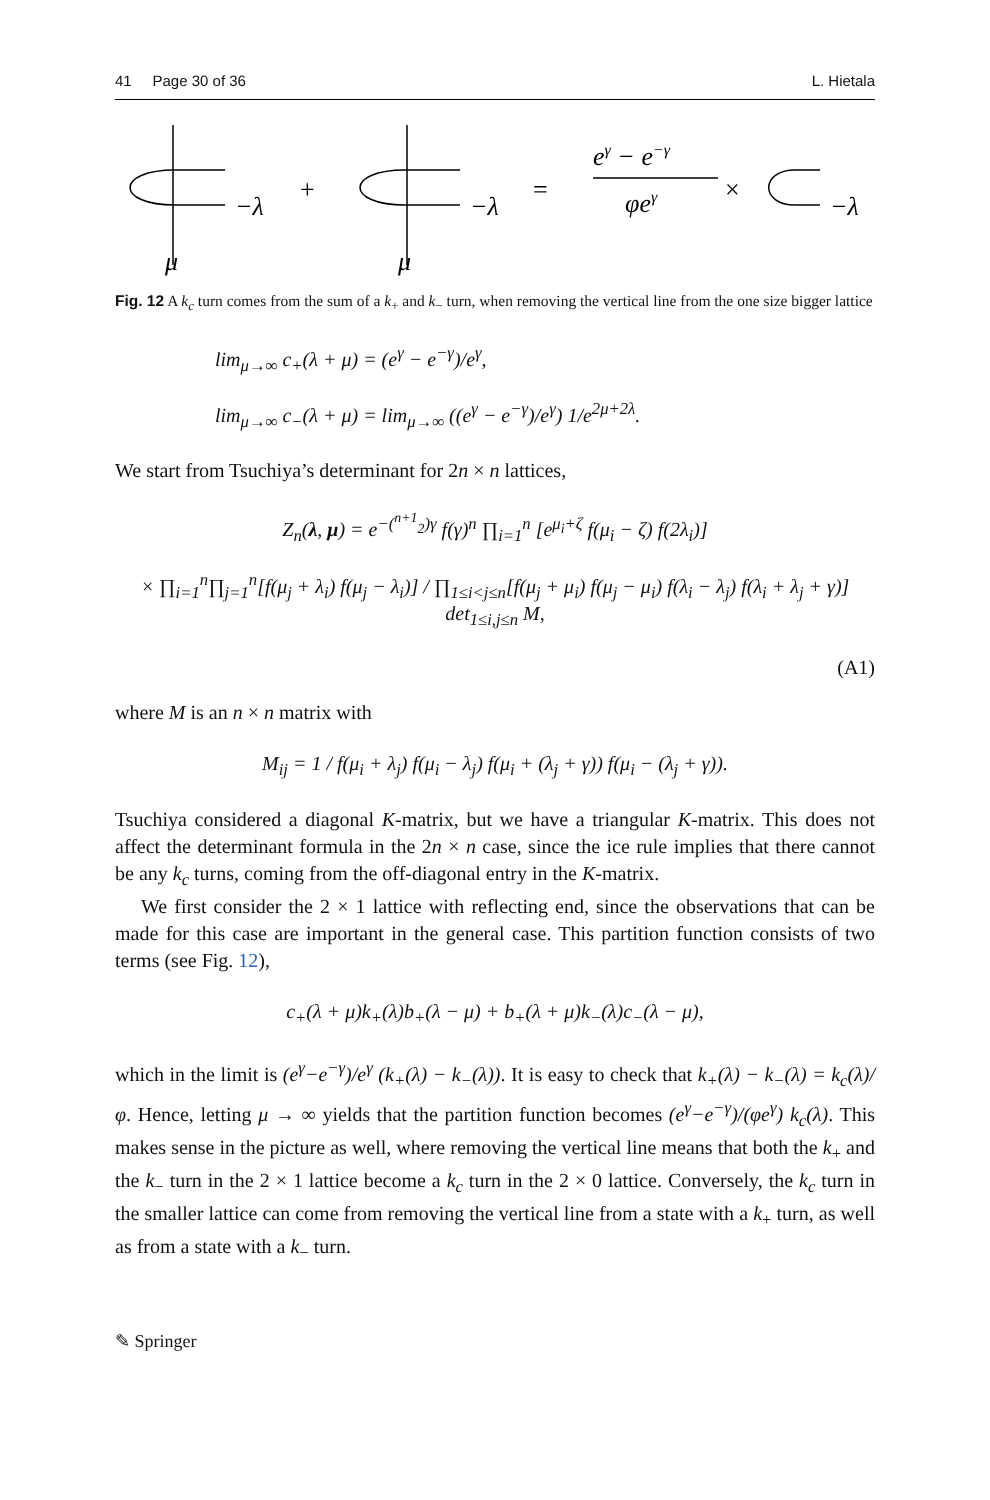41 Page 30 of 36 L. Hietala
−λ
+
−λ
=
eγ − e−γ
φeγ
×
−λ
μ
μ
Fig. 12 A k<sub>c</sub> turn comes from the sum of a k<sub>+</sub> and k<sub>−</sub> turn, when removing the vertical line from the one size bigger lattice
lim<sub>μ→∞</sub> c<sub>+</sub>(λ + μ) = (e<sup>γ</sup> − e<sup>−γ</sup>)/e<sup>γ</sup>,
lim<sub>μ→∞</sub> c<sub>−</sub>(λ + μ) = lim<sub>μ→∞</sub> ((e<sup>γ</sup> − e<sup>−γ</sup>)/e<sup>γ</sup>) 1/e<sup>2μ+2λ</sup>.
We start from Tsuchiya’s determinant for 2n × n lattices,
Z<sub>n</sub>(λ, μ) = e<sup>−(<sup>n+1</sup><sub>2</sub>)γ</sup> f(γ)<sup>n</sup> ∏<sub>i=1</sub><sup>n</sup> [e<sup>μ<sub>i</sub>+ζ</sup> f(μ<sub>i</sub> − ζ) f(2λ<sub>i</sub>)]
× ∏<sub>i=1</sub><sup>n</sup>∏<sub>j=1</sub><sup>n</sup>[f(μ<sub>j</sub> + λ<sub>i</sub>) f(μ<sub>j</sub> − λ<sub>i</sub>)] / ∏<sub>1≤i<j≤n</sub>[f(μ<sub>j</sub> + μ<sub>i</sub>) f(μ<sub>j</sub> − μ<sub>i</sub>) f(λ<sub>i</sub> − λ<sub>j</sub>) f(λ<sub>i</sub> + λ<sub>j</sub> + γ)] det<sub>1≤i,j≤n</sub> M,
(A1)
where M is an n × n matrix with
M<sub>ij</sub> = 1 / f(μ<sub>i</sub> + λ<sub>j</sub>) f(μ<sub>i</sub> − λ<sub>j</sub>) f(μ<sub>i</sub> + (λ<sub>j</sub> + γ)) f(μ<sub>i</sub> − (λ<sub>j</sub> + γ)).
Tsuchiya considered a diagonal K-matrix, but we have a triangular K-matrix. This does not affect the determinant formula in the 2n × n case, since the ice rule implies that there cannot be any k<sub>c</sub> turns, coming from the off-diagonal entry in the K-matrix.
We first consider the 2 × 1 lattice with reflecting end, since the observations that can be made for this case are important in the general case. This partition function consists of two terms (see Fig. 12),
c<sub>+</sub>(λ + μ)k<sub>+</sub>(λ)b<sub>+</sub>(λ − μ) + b<sub>+</sub>(λ + μ)k<sub>−</sub>(λ)c<sub>−</sub>(λ − μ),
which in the limit is (e<sup>γ</sup>−e<sup>−γ</sup>)/e<sup>γ</sup> (k<sub>+</sub>(λ) − k<sub>−</sub>(λ)). It is easy to check that k<sub>+</sub>(λ) − k<sub>−</sub>(λ) = k<sub>c</sub>(λ)/φ. Hence, letting μ → ∞ yields that the partition function becomes (e<sup>γ</sup>−e<sup>−γ</sup>)/(φe<sup>γ</sup>) k<sub>c</sub>(λ). This makes sense in the picture as well, where removing the vertical line means that both the k<sub>+</sub> and the k<sub>−</sub> turn in the 2 × 1 lattice become a k<sub>c</sub> turn in the 2 × 0 lattice. Conversely, the k<sub>c</sub> turn in the smaller lattice can come from removing the vertical line from a state with a k<sub>+</sub> turn, as well as from a state with a k<sub>−</sub> turn.
✎ Springer